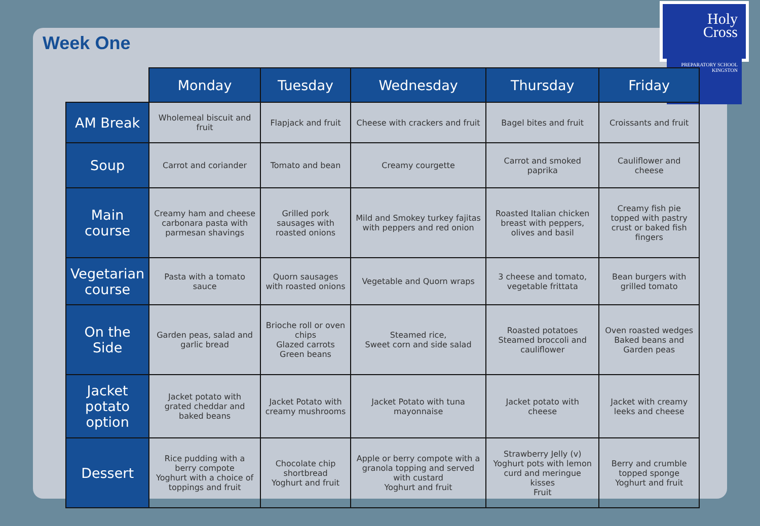Week One
Holy
Cross
PREPARATORY SCHOOL
KINGSTON
| | Monday | Tuesday | Wednesday | Thursday | Friday |
| --- | --- | --- | --- | --- | --- |
| AM Break | Wholemeal biscuit and fruit | Flapjack and fruit | Cheese with crackers and fruit | Bagel bites and fruit | Croissants and fruit |
| Soup | Carrot and coriander | Tomato and bean | Creamy courgette | Carrot and smoked paprika | Cauliflower and cheese |
| Main course | Creamy ham and cheese carbonara pasta with parmesan shavings | Grilled pork sausages with roasted onions | Mild and Smokey turkey fajitas with peppers and red onion | Roasted Italian chicken breast with peppers, olives and basil | Creamy fish pie topped with pastry crust or baked fish fingers |
| Vegetarian course | Pasta with a tomato sauce | Quorn sausages with roasted onions | Vegetable and Quorn wraps | 3 cheese and tomato, vegetable frittata | Bean burgers with grilled tomato |
| On the Side | Garden peas, salad and garlic bread | Brioche roll or oven chips Glazed carrots Green beans | Steamed rice, Sweet corn and side salad | Roasted potatoes Steamed broccoli and cauliflower | Oven roasted wedges Baked beans and Garden peas |
| Jacket potato option | Jacket potato with grated cheddar and baked beans | Jacket Potato with creamy mushrooms | Jacket Potato with tuna mayonnaise | Jacket potato with cheese | Jacket with creamy leeks and cheese |
| Dessert | Rice pudding with a berry compote Yoghurt with a choice of toppings and fruit | Chocolate chip shortbread Yoghurt and fruit | Apple or berry compote with a granola topping and served with custard Yoghurt and fruit | Strawberry Jelly (v) Yoghurt pots with lemon curd and meringue kisses Fruit | Berry and crumble topped sponge Yoghurt and fruit |